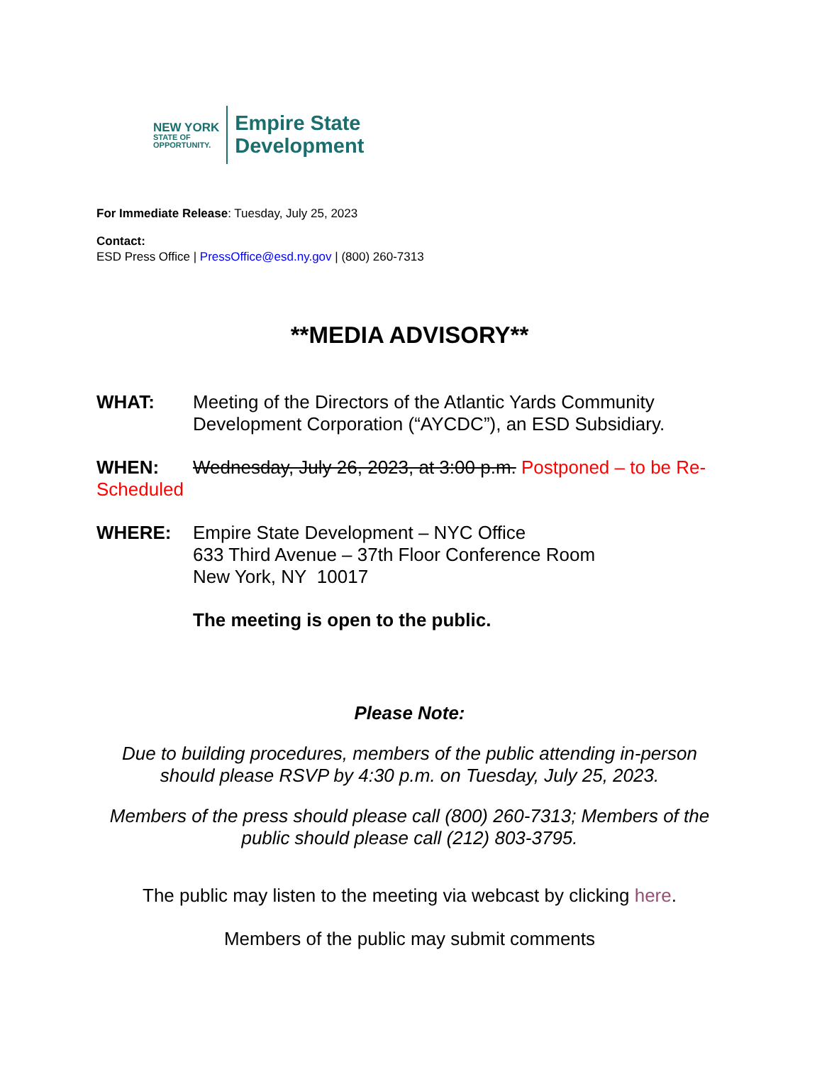NEW YORK
STATE OF
OPPORTUNITY.
Empire State
Development
For Immediate Release: Tuesday, July 25, 2023
Contact:
ESD Press Office | PressOffice@esd.ny.gov | (800) 260-7313
**MEDIA ADVISORY**
WHAT: Meeting of the Directors of the Atlantic Yards Community
Development Corporation (“AYCDC”), an ESD Subsidiary.
WHEN: Wednesday, July 26, 2023, at 3:00 p.m. Postponed – to be Re-Scheduled
WHERE: Empire State Development – NYC Office
633 Third Avenue – 37th Floor Conference Room
New York, NY 10017
The meeting is open to the public.
Please Note:
Due to building procedures, members of the public attending in-person should please RSVP by 4:30 p.m. on Tuesday, July 25, 2023.
Members of the press should please call (800) 260-7313; Members of the public should please call (212) 803-3795.
The public may listen to the meeting via webcast by clicking here.
Members of the public may submit comments